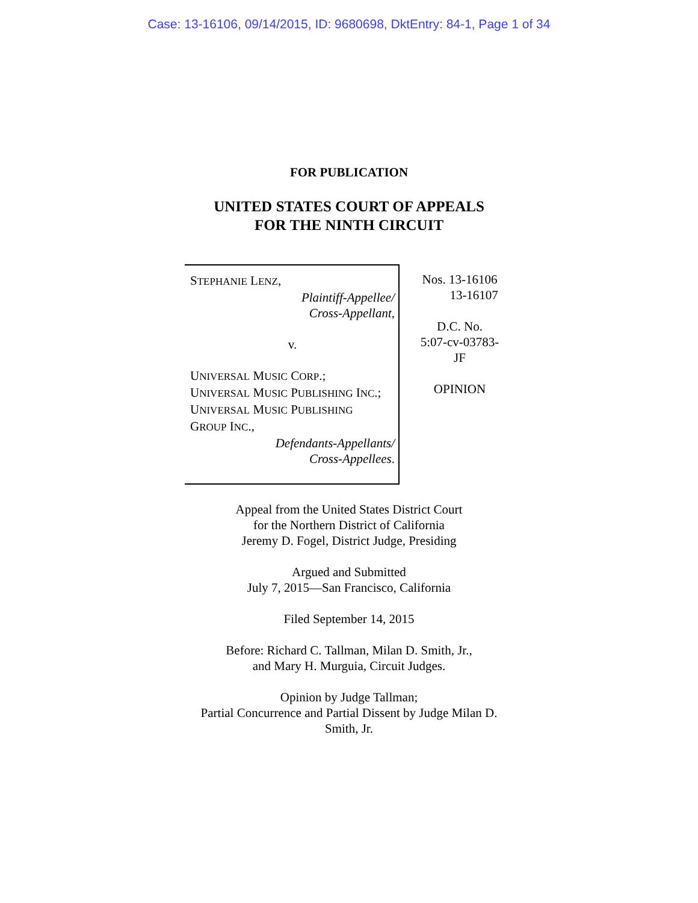Case: 13-16106, 09/14/2015, ID: 9680698, DktEntry: 84-1, Page 1 of 34
FOR PUBLICATION
UNITED STATES COURT OF APPEALS
FOR THE NINTH CIRCUIT
STEPHANIE LENZ,
Plaintiff-Appellee/
Cross-Appellant,
v.
UNIVERSAL MUSIC CORP.;
UNIVERSAL MUSIC PUBLISHING INC.;
UNIVERSAL MUSIC PUBLISHING
GROUP INC.,
Defendants-Appellants/
Cross-Appellees.
Nos. 13-16106
13-16107
D.C. No.
5:07-cv-03783-
JF
OPINION
Appeal from the United States District Court
for the Northern District of California
Jeremy D. Fogel, District Judge, Presiding
Argued and Submitted
July 7, 2015—San Francisco, California
Filed September 14, 2015
Before: Richard C. Tallman, Milan D. Smith, Jr.,
and Mary H. Murguia, Circuit Judges.
Opinion by Judge Tallman;
Partial Concurrence and Partial Dissent by Judge Milan D.
Smith, Jr.